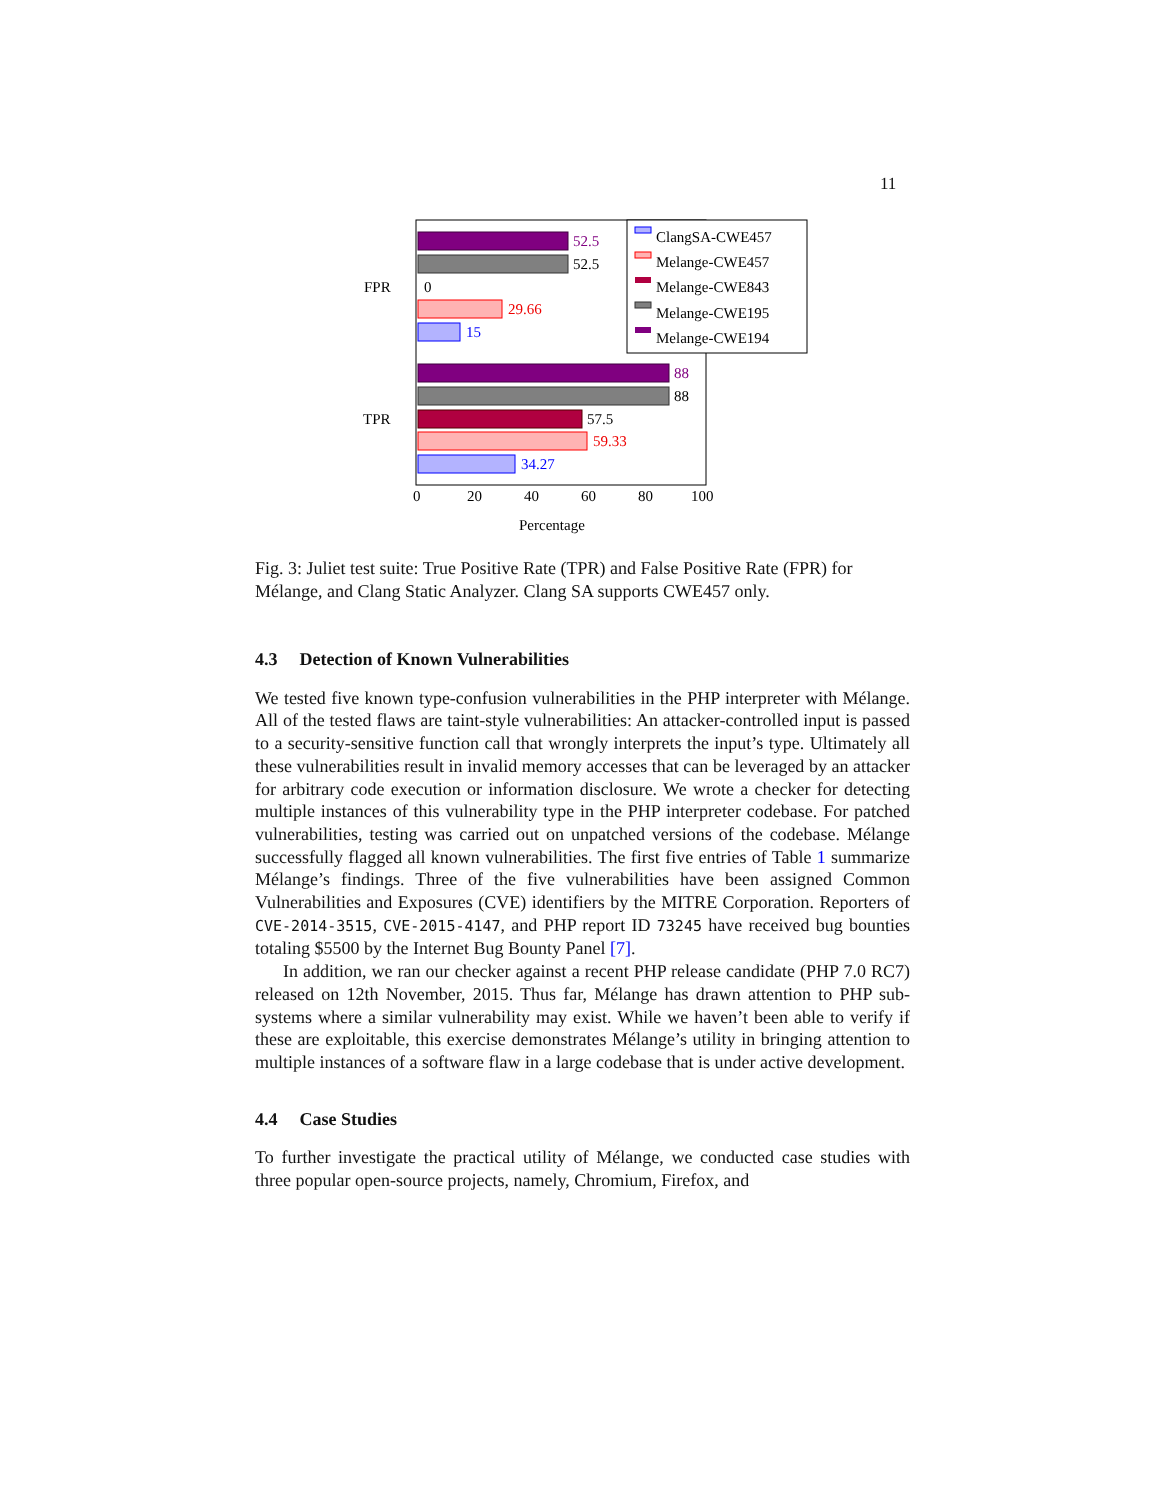11
52.5
52.5
0
29.66
15
88
88
57.5
59.33
34.27
FPR
TPR
0
20
40
60
80
100
Percentage
ClangSA-CWE457
Melange-CWE457
Melange-CWE843
Melange-CWE195
Melange-CWE194
Fig. 3: Juliet test suite: True Positive Rate (TPR) and False Positive Rate (FPR) for Mélange, and Clang Static Analyzer. Clang SA supports CWE457 only.
4.3 Detection of Known Vulnerabilities
We tested five known type-confusion vulnerabilities in the PHP interpreter with Mélange. All of the tested flaws are taint-style vulnerabilities: An attacker-controlled input is passed to a security-sensitive function call that wrongly interprets the input’s type. Ultimately all these vulnerabilities result in invalid memory accesses that can be leveraged by an attacker for arbitrary code execution or information disclosure. We wrote a checker for detecting multiple instances of this vulnerability type in the PHP interpreter codebase. For patched vulnerabilities, testing was carried out on unpatched versions of the codebase. Mélange successfully flagged all known vulnerabilities. The first five entries of Table 1 summarize Mélange’s findings. Three of the five vulnerabilities have been assigned Common Vulnerabilities and Exposures (CVE) identifiers by the MITRE Corporation. Reporters of CVE-2014-3515, CVE-2015-4147, and PHP report ID 73245 have received bug bounties totaling $5500 by the Internet Bug Bounty Panel [7].
In addition, we ran our checker against a recent PHP release candidate (PHP 7.0 RC7) released on 12th November, 2015. Thus far, Mélange has drawn attention to PHP sub-systems where a similar vulnerability may exist. While we haven’t been able to verify if these are exploitable, this exercise demonstrates Mélange’s utility in bringing attention to multiple instances of a software flaw in a large codebase that is under active development.
4.4 Case Studies
To further investigate the practical utility of Mélange, we conducted case studies with three popular open-source projects, namely, Chromium, Firefox, and